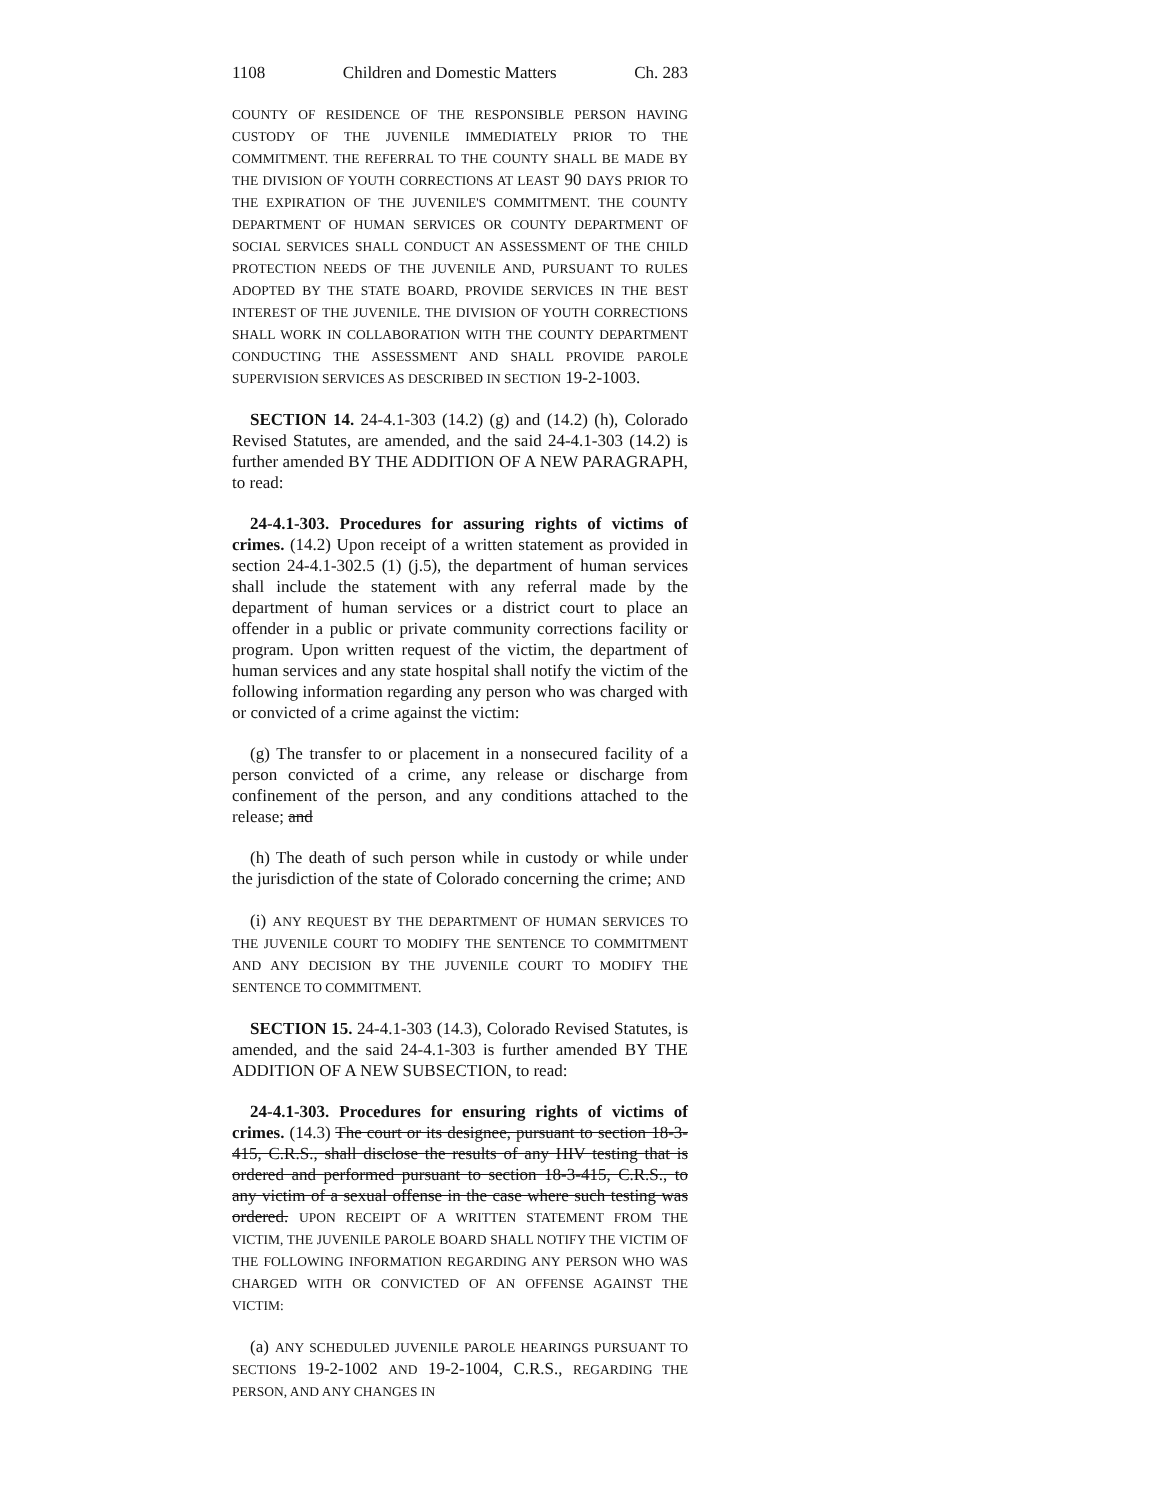1108 Children and Domestic Matters Ch. 283
COUNTY OF RESIDENCE OF THE RESPONSIBLE PERSON HAVING CUSTODY OF THE JUVENILE IMMEDIATELY PRIOR TO THE COMMITMENT. THE REFERRAL TO THE COUNTY SHALL BE MADE BY THE DIVISION OF YOUTH CORRECTIONS AT LEAST 90 DAYS PRIOR TO THE EXPIRATION OF THE JUVENILE'S COMMITMENT. THE COUNTY DEPARTMENT OF HUMAN SERVICES OR COUNTY DEPARTMENT OF SOCIAL SERVICES SHALL CONDUCT AN ASSESSMENT OF THE CHILD PROTECTION NEEDS OF THE JUVENILE AND, PURSUANT TO RULES ADOPTED BY THE STATE BOARD, PROVIDE SERVICES IN THE BEST INTEREST OF THE JUVENILE. THE DIVISION OF YOUTH CORRECTIONS SHALL WORK IN COLLABORATION WITH THE COUNTY DEPARTMENT CONDUCTING THE ASSESSMENT AND SHALL PROVIDE PAROLE SUPERVISION SERVICES AS DESCRIBED IN SECTION 19-2-1003.
SECTION 14. 24-4.1-303 (14.2) (g) and (14.2) (h), Colorado Revised Statutes, are amended, and the said 24-4.1-303 (14.2) is further amended BY THE ADDITION OF A NEW PARAGRAPH, to read:
24-4.1-303. Procedures for assuring rights of victims of crimes. (14.2) Upon receipt of a written statement as provided in section 24-4.1-302.5 (1) (j.5), the department of human services shall include the statement with any referral made by the department of human services or a district court to place an offender in a public or private community corrections facility or program. Upon written request of the victim, the department of human services and any state hospital shall notify the victim of the following information regarding any person who was charged with or convicted of a crime against the victim:
(g) The transfer to or placement in a nonsecured facility of a person convicted of a crime, any release or discharge from confinement of the person, and any conditions attached to the release; and
(h) The death of such person while in custody or while under the jurisdiction of the state of Colorado concerning the crime; AND
(i) ANY REQUEST BY THE DEPARTMENT OF HUMAN SERVICES TO THE JUVENILE COURT TO MODIFY THE SENTENCE TO COMMITMENT AND ANY DECISION BY THE JUVENILE COURT TO MODIFY THE SENTENCE TO COMMITMENT.
SECTION 15. 24-4.1-303 (14.3), Colorado Revised Statutes, is amended, and the said 24-4.1-303 is further amended BY THE ADDITION OF A NEW SUBSECTION, to read:
24-4.1-303. Procedures for ensuring rights of victims of crimes. (14.3) The court or its designee, pursuant to section 18-3-415, C.R.S., shall disclose the results of any HIV testing that is ordered and performed pursuant to section 18-3-415, C.R.S., to any victim of a sexual offense in the case where such testing was ordered. UPON RECEIPT OF A WRITTEN STATEMENT FROM THE VICTIM, THE JUVENILE PAROLE BOARD SHALL NOTIFY THE VICTIM OF THE FOLLOWING INFORMATION REGARDING ANY PERSON WHO WAS CHARGED WITH OR CONVICTED OF AN OFFENSE AGAINST THE VICTIM:
(a) ANY SCHEDULED JUVENILE PAROLE HEARINGS PURSUANT TO SECTIONS 19-2-1002 AND 19-2-1004, C.R.S., REGARDING THE PERSON, AND ANY CHANGES IN